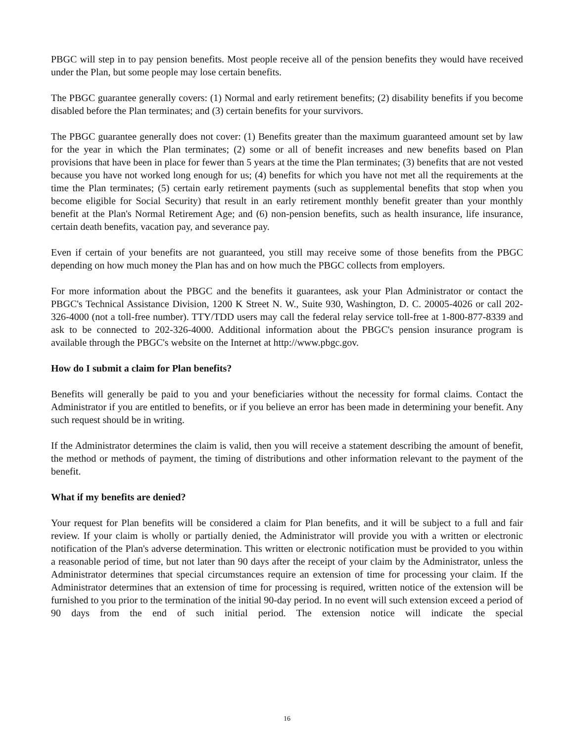PBGC will step in to pay pension benefits. Most people receive all of the pension benefits they would have received under the Plan, but some people may lose certain benefits.
The PBGC guarantee generally covers: (1) Normal and early retirement benefits; (2) disability benefits if you become disabled before the Plan terminates; and (3) certain benefits for your survivors.
The PBGC guarantee generally does not cover: (1) Benefits greater than the maximum guaranteed amount set by law for the year in which the Plan terminates; (2) some or all of benefit increases and new benefits based on Plan provisions that have been in place for fewer than 5 years at the time the Plan terminates; (3) benefits that are not vested because you have not worked long enough for us; (4) benefits for which you have not met all the requirements at the time the Plan terminates; (5) certain early retirement payments (such as supplemental benefits that stop when you become eligible for Social Security) that result in an early retirement monthly benefit greater than your monthly benefit at the Plan's Normal Retirement Age; and (6) non-pension benefits, such as health insurance, life insurance, certain death benefits, vacation pay, and severance pay.
Even if certain of your benefits are not guaranteed, you still may receive some of those benefits from the PBGC depending on how much money the Plan has and on how much the PBGC collects from employers.
For more information about the PBGC and the benefits it guarantees, ask your Plan Administrator or contact the PBGC's Technical Assistance Division, 1200 K Street N. W., Suite 930, Washington, D. C. 20005-4026 or call 202-326-4000 (not a toll-free number). TTY/TDD users may call the federal relay service toll-free at 1-800-877-8339 and ask to be connected to 202-326-4000. Additional information about the PBGC's pension insurance program is available through the PBGC's website on the Internet at http://www.pbgc.gov.
How do I submit a claim for Plan benefits?
Benefits will generally be paid to you and your beneficiaries without the necessity for formal claims. Contact the Administrator if you are entitled to benefits, or if you believe an error has been made in determining your benefit. Any such request should be in writing.
If the Administrator determines the claim is valid, then you will receive a statement describing the amount of benefit, the method or methods of payment, the timing of distributions and other information relevant to the payment of the benefit.
What if my benefits are denied?
Your request for Plan benefits will be considered a claim for Plan benefits, and it will be subject to a full and fair review. If your claim is wholly or partially denied, the Administrator will provide you with a written or electronic notification of the Plan's adverse determination. This written or electronic notification must be provided to you within a reasonable period of time, but not later than 90 days after the receipt of your claim by the Administrator, unless the Administrator determines that special circumstances require an extension of time for processing your claim. If the Administrator determines that an extension of time for processing is required, written notice of the extension will be furnished to you prior to the termination of the initial 90-day period. In no event will such extension exceed a period of 90 days from the end of such initial period. The extension notice will indicate the special
16